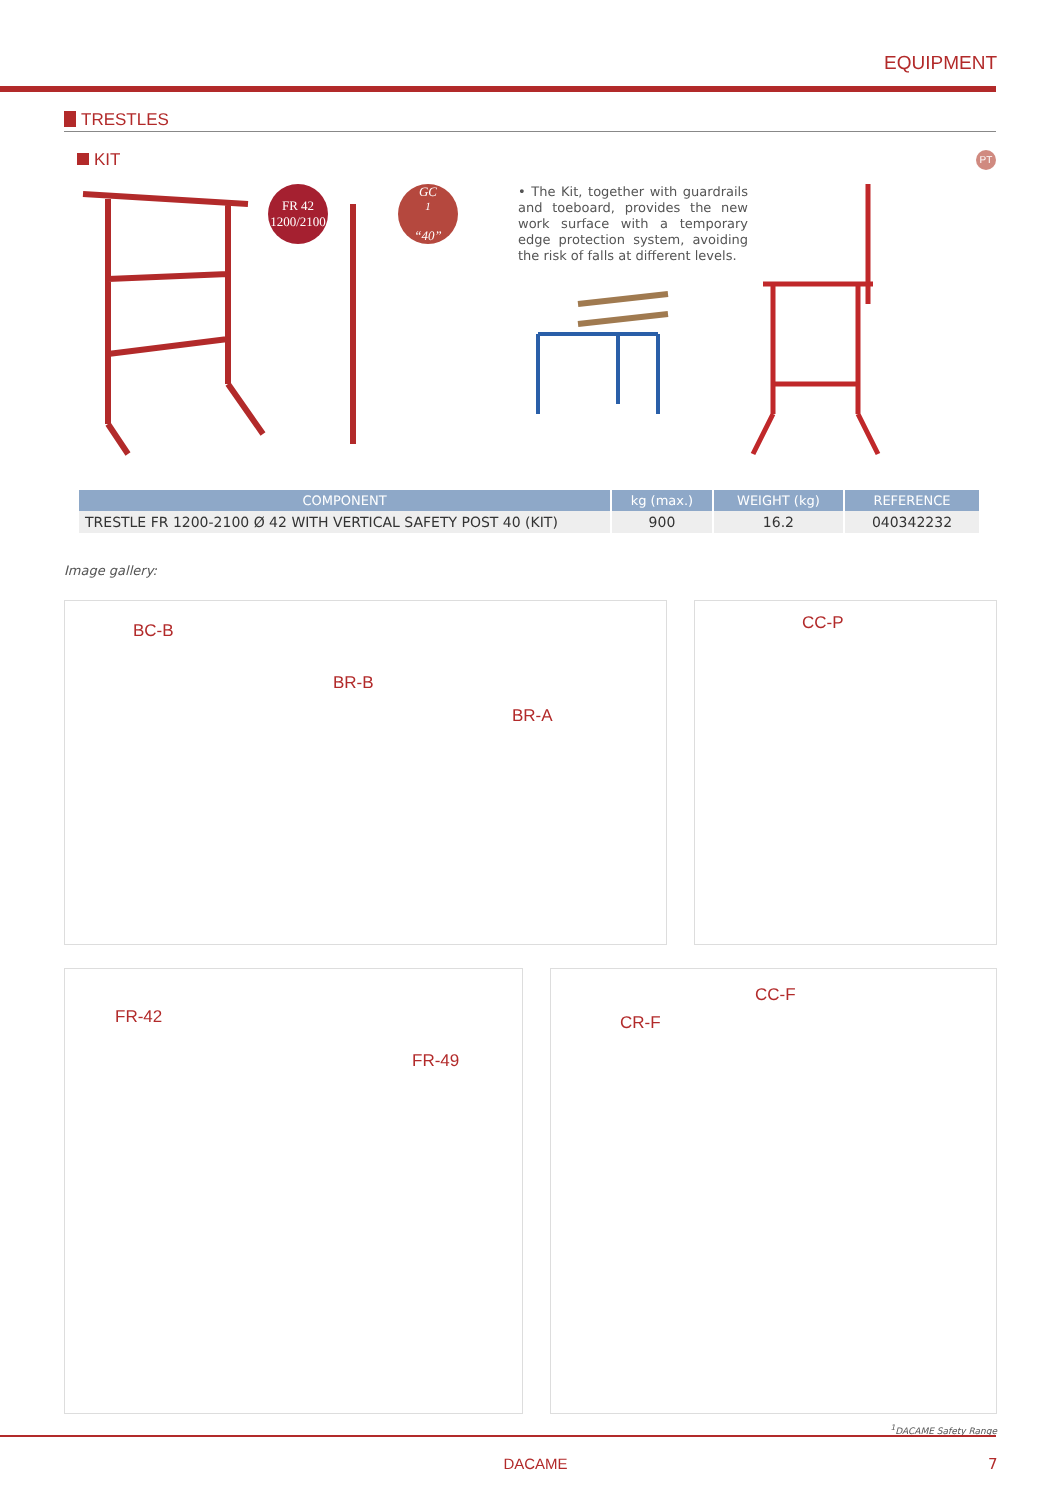EQUIPMENT
TRESTLES
KIT
PT
FR 42
1200/2100
GC<sup>1</sup>
“40”
• The Kit, together with guardrails and toeboard, provides the new work surface with a temporary edge protection system, avoiding the risk of falls at different levels.
| COMPONENT | kg (max.) | WEIGHT (kg) | REFERENCE |
| --- | --- | --- | --- |
| TRESTLE FR 1200-2100 Ø 42 WITH VERTICAL SAFETY POST 40 (KIT) | 900 | 16.2 | 040342232 |
Image gallery:
BC-B
BR-B
BR-A
CC-P
FR-42
FR-49
CC-F
CR-F
<sup>1</sup> DACAME Safety Range
DACAME 7